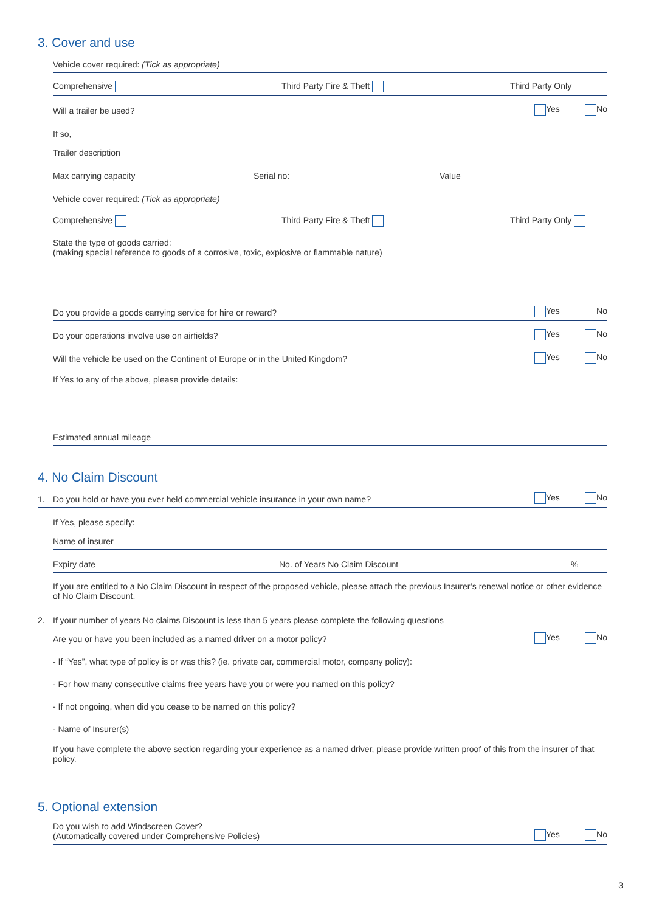3. Cover and use
Vehicle cover required: (Tick as appropriate)
Comprehensive Third Party Fire & Theft Third Party Only
Will a trailer be used? Yes No
If so,
Trailer description
Max carrying capacity Serial no: Value
Vehicle cover required: (Tick as appropriate)
Comprehensive Third Party Fire & Theft Third Party Only
State the type of goods carried:
(making special reference to goods of a corrosive, toxic, explosive or flammable nature)
Do you provide a goods carrying service for hire or reward? Yes No
Do your operations involve use on airfields? Yes No
Will the vehicle be used on the Continent of Europe or in the United Kingdom? Yes No
If Yes to any of the above, please provide details:
Estimated annual mileage
4. No Claim Discount
1. Do you hold or have you ever held commercial vehicle insurance in your own name? Yes No
If Yes, please specify:
Name of insurer
Expiry date No. of Years No Claim Discount%
If you are entitled to a No Claim Discount in respect of the proposed vehicle, please attach the previous Insurer’s renewal notice or other evidence of No Claim Discount.
2. If your number of years No claims Discount is less than 5 years please complete the following questions
Are you or have you been included as a named driver on a motor policy? Yes No
- If “Yes”, what type of policy is or was this? (ie. private car, commercial motor, company policy):
- For how many consecutive claims free years have you or were you named on this policy?
- If not ongoing, when did you cease to be named on this policy?
- Name of Insurer(s)
If you have complete the above section regarding your experience as a named driver, please provide written proof of this from the insurer of that policy.
5. Optional extension
Do you wish to add Windscreen Cover?
(Automatically covered under Comprehensive Policies) Yes No
3